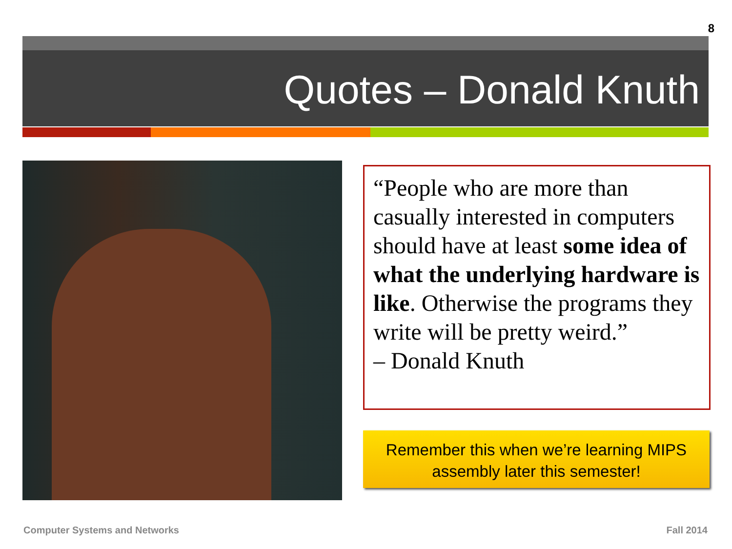8
Quotes – Donald Knuth
“People who are more than casually interested in computers should have at least some idea of what the underlying hardware is like. Otherwise the programs they write will be pretty weird.”
– Donald Knuth
Remember this when we’re learning MIPS
assembly later this semester!
Computer Systems and Networks Fall 2014